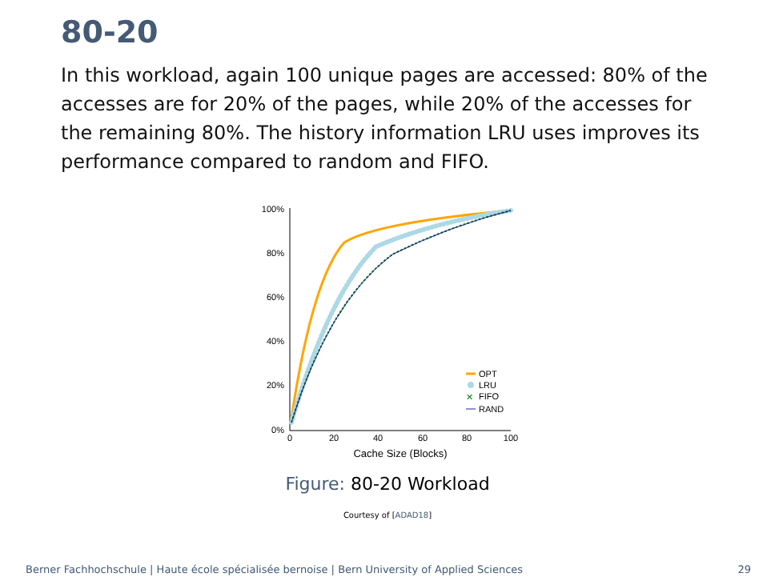80-20
In this workload, again 100 unique pages are accessed: 80% of the accesses are for 20% of the pages, while 20% of the accesses for the remaining 80%. The history information LRU uses improves its performance compared to random and FIFO.
100%
80%
60%
40%
20%
0%
0
20
40
60
80
100
Cache Size (Blocks)
OPT
LRU
✕
FIFO
RAND
Figure: 80-20 Workload
Courtesy of [ADAD18]
Berner Fachhochschule | Haute école spécialisée bernoise | Bern University of Applied Sciences 29